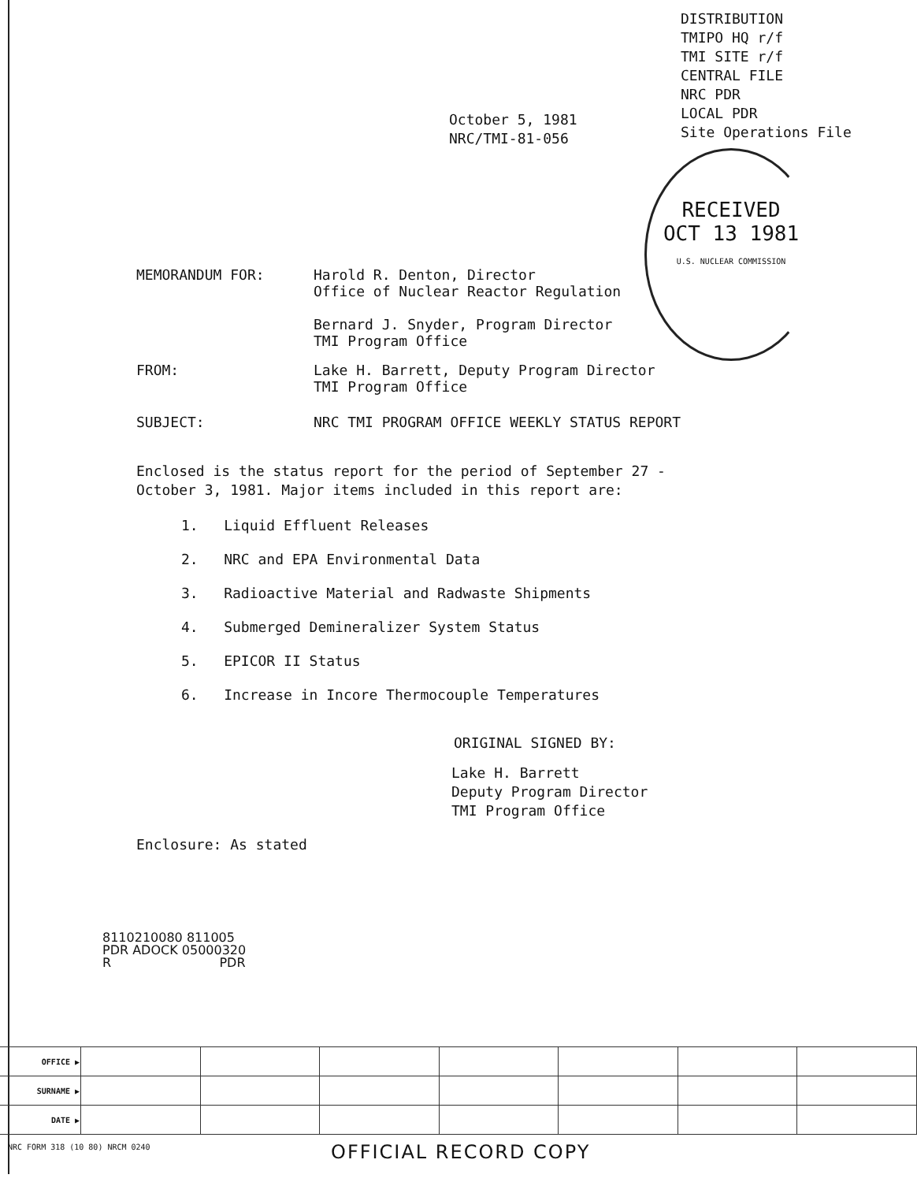DISTRIBUTION
TMIPO HQ r/f
TMI SITE r/f
CENTRAL FILE
NRC PDR
LOCAL PDR
Site Operations File
October 5, 1981
NRC/TMI-81-056
RECEIVED
OCT 13 1981
U.S. NUCLEAR COMMISSION
MEMORANDUM FOR: Harold R. Denton, Director
Office of Nuclear Reactor Regulation
Bernard J. Snyder, Program Director
TMI Program Office
FROM: Lake H. Barrett, Deputy Program Director
TMI Program Office
SUBJECT: NRC TMI PROGRAM OFFICE WEEKLY STATUS REPORT
Enclosed is the status report for the period of September 27 -
October 3, 1981. Major items included in this report are:
1. Liquid Effluent Releases
2. NRC and EPA Environmental Data
3. Radioactive Material and Radwaste Shipments
4. Submerged Demineralizer System Status
5. EPICOR II Status
6. Increase in Incore Thermocouple Temperatures
ORIGINAL SIGNED BY:
Lake H. Barrett
Deputy Program Director
TMI Program Office
Enclosure: As stated
8110210080 811005
PDR ADOCK 05000320
R PDR
| OFFICE ▶ | | | | | | | |
| SURNAME ▶ | | | | | | | |
| DATE ▶ | | | | | | | |
NRC FORM 318 (10 80) NRCM 0240 OFFICIAL RECORD COPY